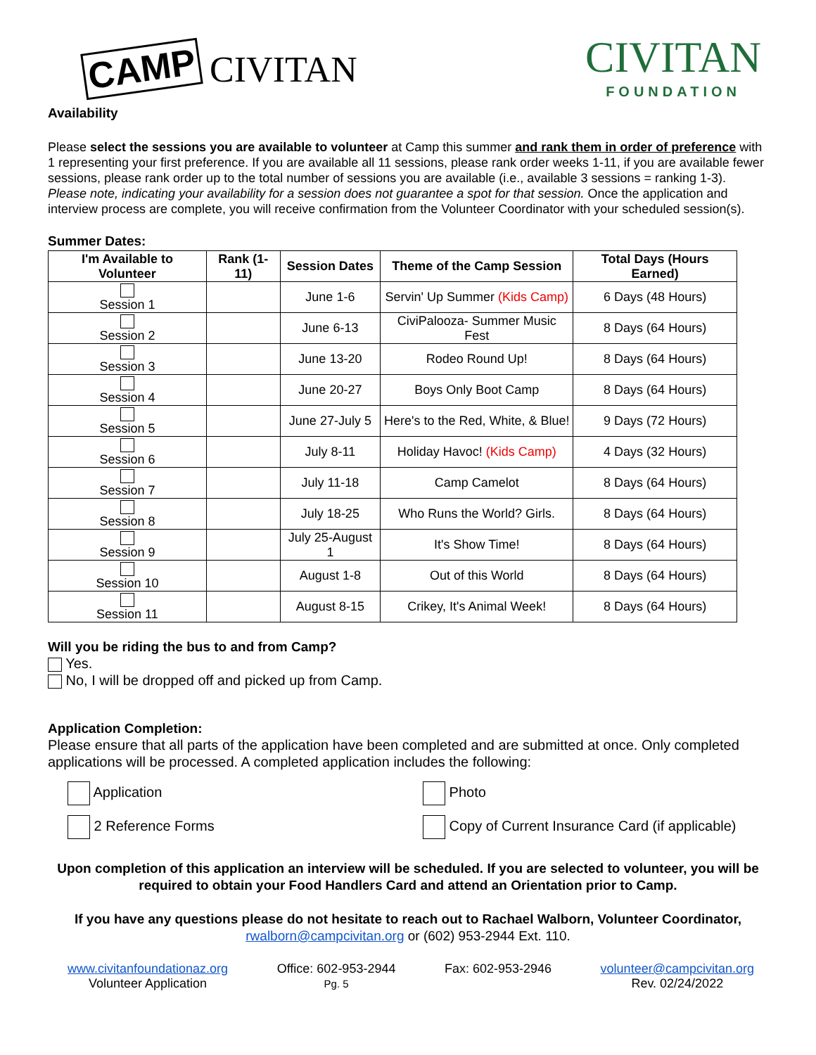CAMP CIVITAN
CIVITAN
FOUNDATION
Availability
Please select the sessions you are available to volunteer at Camp this summer and rank them in order of preference with 1 representing your first preference. If you are available all 11 sessions, please rank order weeks 1-11, if you are available fewer sessions, please rank order up to the total number of sessions you are available (i.e., available 3 sessions = ranking 1-3). Please note, indicating your availability for a session does not guarantee a spot for that session. Once the application and interview process are complete, you will receive confirmation from the Volunteer Coordinator with your scheduled session(s).
Summer Dates:
| I'm Available to Volunteer | Rank (1-11) | Session Dates | Theme of the Camp Session | Total Days (Hours Earned) |
| --- | --- | --- | --- | --- |
| Session 1 | | June 1-6 | Servin' Up Summer (Kids Camp) | 6 Days (48 Hours) |
| Session 2 | | June 6-13 | CiviPalooza- Summer Music Fest | 8 Days (64 Hours) |
| Session 3 | | June 13-20 | Rodeo Round Up! | 8 Days (64 Hours) |
| Session 4 | | June 20-27 | Boys Only Boot Camp | 8 Days (64 Hours) |
| Session 5 | | June 27-July 5 | Here's to the Red, White, & Blue! | 9 Days (72 Hours) |
| Session 6 | | July 8-11 | Holiday Havoc! (Kids Camp) | 4 Days (32 Hours) |
| Session 7 | | July 11-18 | Camp Camelot | 8 Days (64 Hours) |
| Session 8 | | July 18-25 | Who Runs the World? Girls. | 8 Days (64 Hours) |
| Session 9 | | July 25-August 1 | It's Show Time! | 8 Days (64 Hours) |
| Session 10 | | August 1-8 | Out of this World | 8 Days (64 Hours) |
| Session 11 | | August 8-15 | Crikey, It's Animal Week! | 8 Days (64 Hours) |
Will you be riding the bus to and from Camp?
Yes.
No, I will be dropped off and picked up from Camp.
Application Completion:
Please ensure that all parts of the application have been completed and are submitted at once. Only completed applications will be processed. A completed application includes the following:
Application
Photo
2 Reference Forms
Copy of Current Insurance Card (if applicable)
Upon completion of this application an interview will be scheduled. If you are selected to volunteer, you will be required to obtain your Food Handlers Card and attend an Orientation prior to Camp.
If you have any questions please do not hesitate to reach out to Rachael Walborn, Volunteer Coordinator, rwalborn@campcivitan.org or (602) 953-2944 Ext. 110.
www.civitanfoundationaz.org
Volunteer Application
Office: 602-953-2944
Pg. 5
Fax: 602-953-2946 volunteer@campcivitan.org
Rev. 02/24/2022